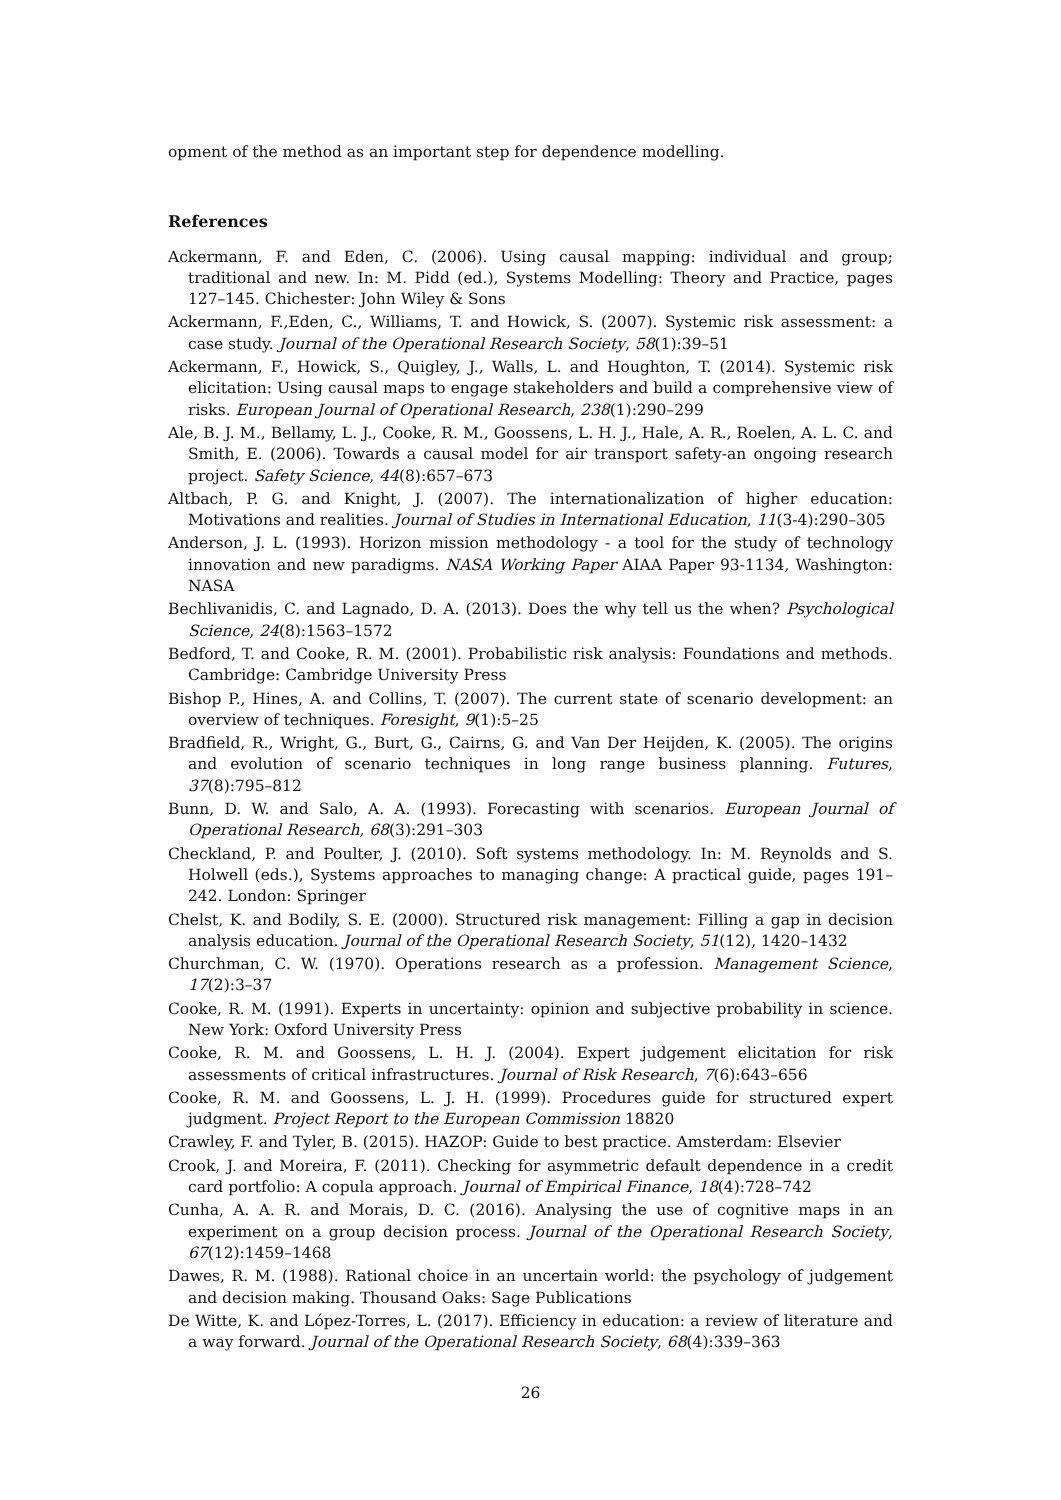opment of the method as an important step for dependence modelling.
References
Ackermann, F. and Eden, C. (2006). Using causal mapping: individual and group; traditional and new. In: M. Pidd (ed.), Systems Modelling: Theory and Practice, pages 127–145. Chichester: John Wiley & Sons
Ackermann, F.,Eden, C., Williams, T. and Howick, S. (2007). Systemic risk assessment: a case study. Journal of the Operational Research Society, 58(1):39–51
Ackermann, F., Howick, S., Quigley, J., Walls, L. and Houghton, T. (2014). Systemic risk elicitation: Using causal maps to engage stakeholders and build a comprehensive view of risks. European Journal of Operational Research, 238(1):290–299
Ale, B. J. M., Bellamy, L. J., Cooke, R. M., Goossens, L. H. J., Hale, A. R., Roelen, A. L. C. and Smith, E. (2006). Towards a causal model for air transport safety-an ongoing research project. Safety Science, 44(8):657–673
Altbach, P. G. and Knight, J. (2007). The internationalization of higher education: Motivations and realities. Journal of Studies in International Education, 11(3-4):290–305
Anderson, J. L. (1993). Horizon mission methodology - a tool for the study of technology innovation and new paradigms. NASA Working Paper AIAA Paper 93-1134, Washington: NASA
Bechlivanidis, C. and Lagnado, D. A. (2013). Does the why tell us the when? Psychological Science, 24(8):1563–1572
Bedford, T. and Cooke, R. M. (2001). Probabilistic risk analysis: Foundations and methods. Cambridge: Cambridge University Press
Bishop P., Hines, A. and Collins, T. (2007). The current state of scenario development: an overview of techniques. Foresight, 9(1):5–25
Bradfield, R., Wright, G., Burt, G., Cairns, G. and Van Der Heijden, K. (2005). The origins and evolution of scenario techniques in long range business planning. Futures, 37(8):795–812
Bunn, D. W. and Salo, A. A. (1993). Forecasting with scenarios. European Journal of Operational Research, 68(3):291–303
Checkland, P. and Poulter, J. (2010). Soft systems methodology. In: M. Reynolds and S. Holwell (eds.), Systems approaches to managing change: A practical guide, pages 191–242. London: Springer
Chelst, K. and Bodily, S. E. (2000). Structured risk management: Filling a gap in decision analysis education. Journal of the Operational Research Society, 51(12), 1420–1432
Churchman, C. W. (1970). Operations research as a profession. Management Science, 17(2):3–37
Cooke, R. M. (1991). Experts in uncertainty: opinion and subjective probability in science. New York: Oxford University Press
Cooke, R. M. and Goossens, L. H. J. (2004). Expert judgement elicitation for risk assessments of critical infrastructures. Journal of Risk Research, 7(6):643–656
Cooke, R. M. and Goossens, L. J. H. (1999). Procedures guide for structured expert judgment. Project Report to the European Commission 18820
Crawley, F. and Tyler, B. (2015). HAZOP: Guide to best practice. Amsterdam: Elsevier
Crook, J. and Moreira, F. (2011). Checking for asymmetric default dependence in a credit card portfolio: A copula approach. Journal of Empirical Finance, 18(4):728–742
Cunha, A. A. R. and Morais, D. C. (2016). Analysing the use of cognitive maps in an experiment on a group decision process. Journal of the Operational Research Society, 67(12):1459–1468
Dawes, R. M. (1988). Rational choice in an uncertain world: the psychology of judgement and decision making. Thousand Oaks: Sage Publications
De Witte, K. and López-Torres, L. (2017). Efficiency in education: a review of literature and a way forward. Journal of the Operational Research Society, 68(4):339–363
26